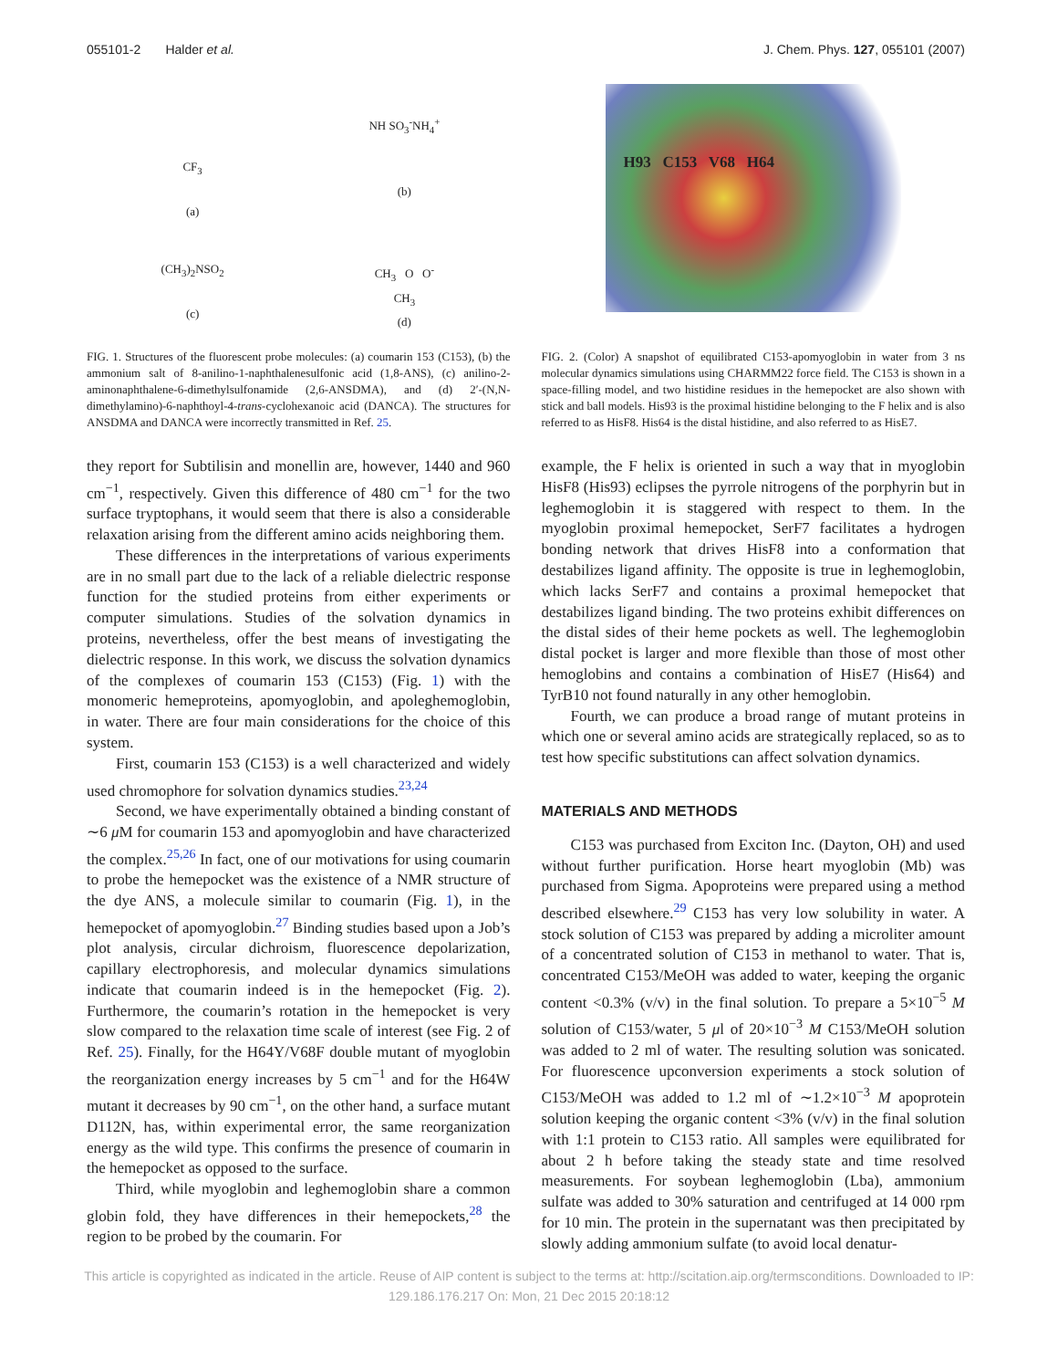055101-2 Halder et al. J. Chem. Phys. 127, 055101 (2007)
CF<sub>3</sub>
(a)
NH SO<sub>3</sub><sup>-</sup>NH<sub>4</sub><sup>+</sup>
(b)
(CH<sub>3</sub>)<sub>2</sub>NSO<sub>2</sub>
(c)
CH<sub>3</sub> O O<sup>-</sup>
CH<sub>3</sub>
(d)
FIG. 1. Structures of the fluorescent probe molecules: (a) coumarin 153 (C153), (b) the ammonium salt of 8-anilino-1-naphthalenesulfonic acid (1,8-ANS), (c) anilino-2-aminonaphthalene-6-dimethylsulfonamide (2,6-ANSDMA), and (d) 2′-(N,N-dimethylamino)-6-naphthoyl-4-trans-cyclohexanoic acid (DANCA). The structures for ANSDMA and DANCA were incorrectly transmitted in Ref. 25.
they report for Subtilisin and monellin are, however, 1440 and 960 cm<sup>−1</sup>, respectively. Given this difference of 480 cm<sup>−1</sup> for the two surface tryptophans, it would seem that there is also a considerable relaxation arising from the different amino acids neighboring them.
These differences in the interpretations of various experiments are in no small part due to the lack of a reliable dielectric response function for the studied proteins from either experiments or computer simulations. Studies of the solvation dynamics in proteins, nevertheless, offer the best means of investigating the dielectric response. In this work, we discuss the solvation dynamics of the complexes of coumarin 153 (C153) (Fig. 1) with the monomeric hemeproteins, apomyoglobin, and apoleghemoglobin, in water. There are four main considerations for the choice of this system.
First, coumarin 153 (C153) is a well characterized and widely used chromophore for solvation dynamics studies.<sup>23,24</sup>
Second, we have experimentally obtained a binding constant of ∼6 μ M for coumarin 153 and apomyoglobin and have characterized the complex.<sup>25,26</sup> In fact, one of our motivations for using coumarin to probe the hemepocket was the existence of a NMR structure of the dye ANS, a molecule similar to coumarin (Fig. 1), in the hemepocket of apomyoglobin.<sup>27</sup> Binding studies based upon a Job’s plot analysis, circular dichroism, fluorescence depolarization, capillary electrophoresis, and molecular dynamics simulations indicate that coumarin indeed is in the hemepocket (Fig. 2). Furthermore, the coumarin’s rotation in the hemepocket is very slow compared to the relaxation time scale of interest (see Fig. 2 of Ref. 25). Finally, for the H64Y/V68F double mutant of myoglobin the reorganization energy increases by 5 cm<sup>−1</sup> and for the H64W mutant it decreases by 90 cm<sup>−1</sup>, on the other hand, a surface mutant D112N, has, within experimental error, the same reorganization energy as the wild type. This confirms the presence of coumarin in the hemepocket as opposed to the surface.
Third, while myoglobin and leghemoglobin share a common globin fold, they have differences in their hemepockets,<sup>28</sup> the region to be probed by the coumarin. For
H93 C153 V68 H64
FIG. 2. (Color) A snapshot of equilibrated C153-apomyoglobin in water from 3 ns molecular dynamics simulations using CHARMM22 force field. The C153 is shown in a space-filling model, and two histidine residues in the hemepocket are also shown with stick and ball models. His93 is the proximal histidine belonging to the F helix and is also referred to as HisF8. His64 is the distal histidine, and also referred to as HisE7.
example, the F helix is oriented in such a way that in myoglobin HisF8 (His93) eclipses the pyrrole nitrogens of the porphyrin but in leghemoglobin it is staggered with respect to them. In the myoglobin proximal hemepocket, SerF7 facilitates a hydrogen bonding network that drives HisF8 into a conformation that destabilizes ligand affinity. The opposite is true in leghemoglobin, which lacks SerF7 and contains a proximal hemepocket that destabilizes ligand binding. The two proteins exhibit differences on the distal sides of their heme pockets as well. The leghemoglobin distal pocket is larger and more flexible than those of most other hemoglobins and contains a combination of HisE7 (His64) and TyrB10 not found naturally in any other hemoglobin.
Fourth, we can produce a broad range of mutant proteins in which one or several amino acids are strategically replaced, so as to test how specific substitutions can affect solvation dynamics.
MATERIALS AND METHODS
C153 was purchased from Exciton Inc. (Dayton, OH) and used without further purification. Horse heart myoglobin (Mb) was purchased from Sigma. Apoproteins were prepared using a method described elsewhere.<sup>29</sup> C153 has very low solubility in water. A stock solution of C153 was prepared by adding a microliter amount of a concentrated solution of C153 in methanol to water. That is, concentrated C153/MeOH was added to water, keeping the organic content <0.3% (v/v) in the final solution. To prepare a 5×10<sup>−5</sup> M solution of C153/water, 5 μl of 20×10<sup>−3</sup> M C153/MeOH solution was added to 2 ml of water. The resulting solution was sonicated. For fluorescence upconversion experiments a stock solution of C153/MeOH was added to 1.2 ml of ∼1.2×10<sup>−3</sup> M apoprotein solution keeping the organic content <3% (v/v) in the final solution with 1:1 protein to C153 ratio. All samples were equilibrated for about 2 h before taking the steady state and time resolved measurements. For soybean leghemoglobin (Lba), ammonium sulfate was added to 30% saturation and centrifuged at 14 000 rpm for 10 min. The protein in the supernatant was then precipitated by slowly adding ammonium sulfate (to avoid local denatur-
This article is copyrighted as indicated in the article. Reuse of AIP content is subject to the terms at: http://scitation.aip.org/termsconditions. Downloaded to IP:
129.186.176.217 On: Mon, 21 Dec 2015 20:18:12